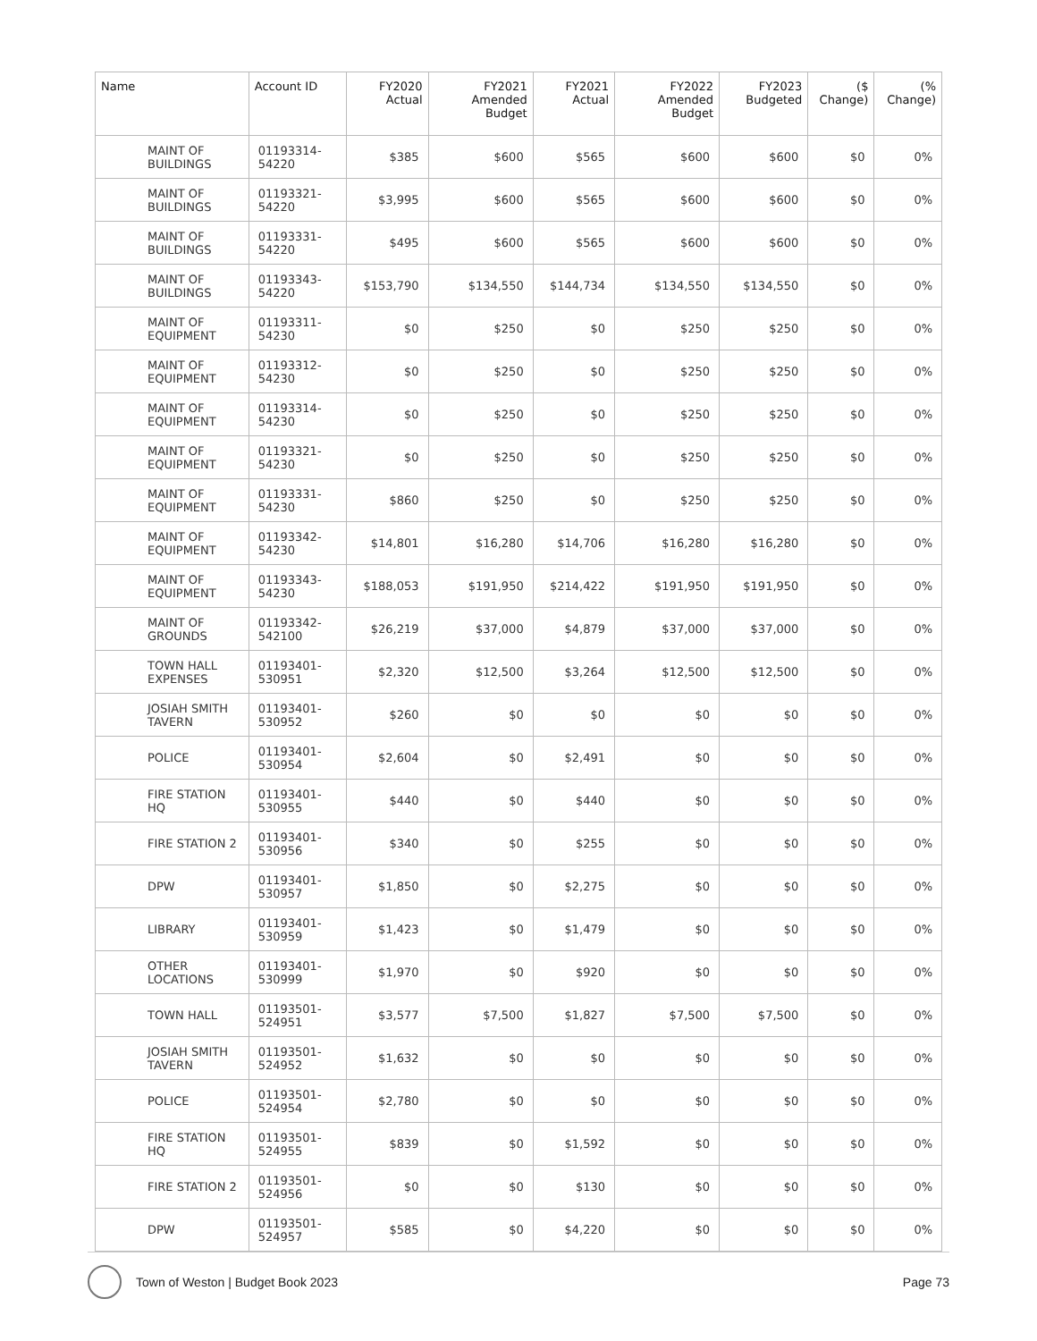| Name | Account ID | FY2020 Actual | FY2021 Amended Budget | FY2021 Actual | FY2022 Amended Budget | FY2023 Budgeted | ($ Change) | (% Change) |
| --- | --- | --- | --- | --- | --- | --- | --- | --- |
| MAINT OF BUILDINGS | 01193314-54220 | $385 | $600 | $565 | $600 | $600 | $0 | 0% |
| MAINT OF BUILDINGS | 01193321-54220 | $3,995 | $600 | $565 | $600 | $600 | $0 | 0% |
| MAINT OF BUILDINGS | 01193331-54220 | $495 | $600 | $565 | $600 | $600 | $0 | 0% |
| MAINT OF BUILDINGS | 01193343-54220 | $153,790 | $134,550 | $144,734 | $134,550 | $134,550 | $0 | 0% |
| MAINT OF EQUIPMENT | 01193311-54230 | $0 | $250 | $0 | $250 | $250 | $0 | 0% |
| MAINT OF EQUIPMENT | 01193312-54230 | $0 | $250 | $0 | $250 | $250 | $0 | 0% |
| MAINT OF EQUIPMENT | 01193314-54230 | $0 | $250 | $0 | $250 | $250 | $0 | 0% |
| MAINT OF EQUIPMENT | 01193321-54230 | $0 | $250 | $0 | $250 | $250 | $0 | 0% |
| MAINT OF EQUIPMENT | 01193331-54230 | $860 | $250 | $0 | $250 | $250 | $0 | 0% |
| MAINT OF EQUIPMENT | 01193342-54230 | $14,801 | $16,280 | $14,706 | $16,280 | $16,280 | $0 | 0% |
| MAINT OF EQUIPMENT | 01193343-54230 | $188,053 | $191,950 | $214,422 | $191,950 | $191,950 | $0 | 0% |
| MAINT OF GROUNDS | 01193342-542100 | $26,219 | $37,000 | $4,879 | $37,000 | $37,000 | $0 | 0% |
| TOWN HALL EXPENSES | 01193401-530951 | $2,320 | $12,500 | $3,264 | $12,500 | $12,500 | $0 | 0% |
| JOSIAH SMITH TAVERN | 01193401-530952 | $260 | $0 | $0 | $0 | $0 | $0 | 0% |
| POLICE | 01193401-530954 | $2,604 | $0 | $2,491 | $0 | $0 | $0 | 0% |
| FIRE STATION HQ | 01193401-530955 | $440 | $0 | $440 | $0 | $0 | $0 | 0% |
| FIRE STATION 2 | 01193401-530956 | $340 | $0 | $255 | $0 | $0 | $0 | 0% |
| DPW | 01193401-530957 | $1,850 | $0 | $2,275 | $0 | $0 | $0 | 0% |
| LIBRARY | 01193401-530959 | $1,423 | $0 | $1,479 | $0 | $0 | $0 | 0% |
| OTHER LOCATIONS | 01193401-530999 | $1,970 | $0 | $920 | $0 | $0 | $0 | 0% |
| TOWN HALL | 01193501-524951 | $3,577 | $7,500 | $1,827 | $7,500 | $7,500 | $0 | 0% |
| JOSIAH SMITH TAVERN | 01193501-524952 | $1,632 | $0 | $0 | $0 | $0 | $0 | 0% |
| POLICE | 01193501-524954 | $2,780 | $0 | $0 | $0 | $0 | $0 | 0% |
| FIRE STATION HQ | 01193501-524955 | $839 | $0 | $1,592 | $0 | $0 | $0 | 0% |
| FIRE STATION 2 | 01193501-524956 | $0 | $0 | $130 | $0 | $0 | $0 | 0% |
| DPW | 01193501-524957 | $585 | $0 | $4,220 | $0 | $0 | $0 | 0% |
Town of Weston | Budget Book 2023 Page 73